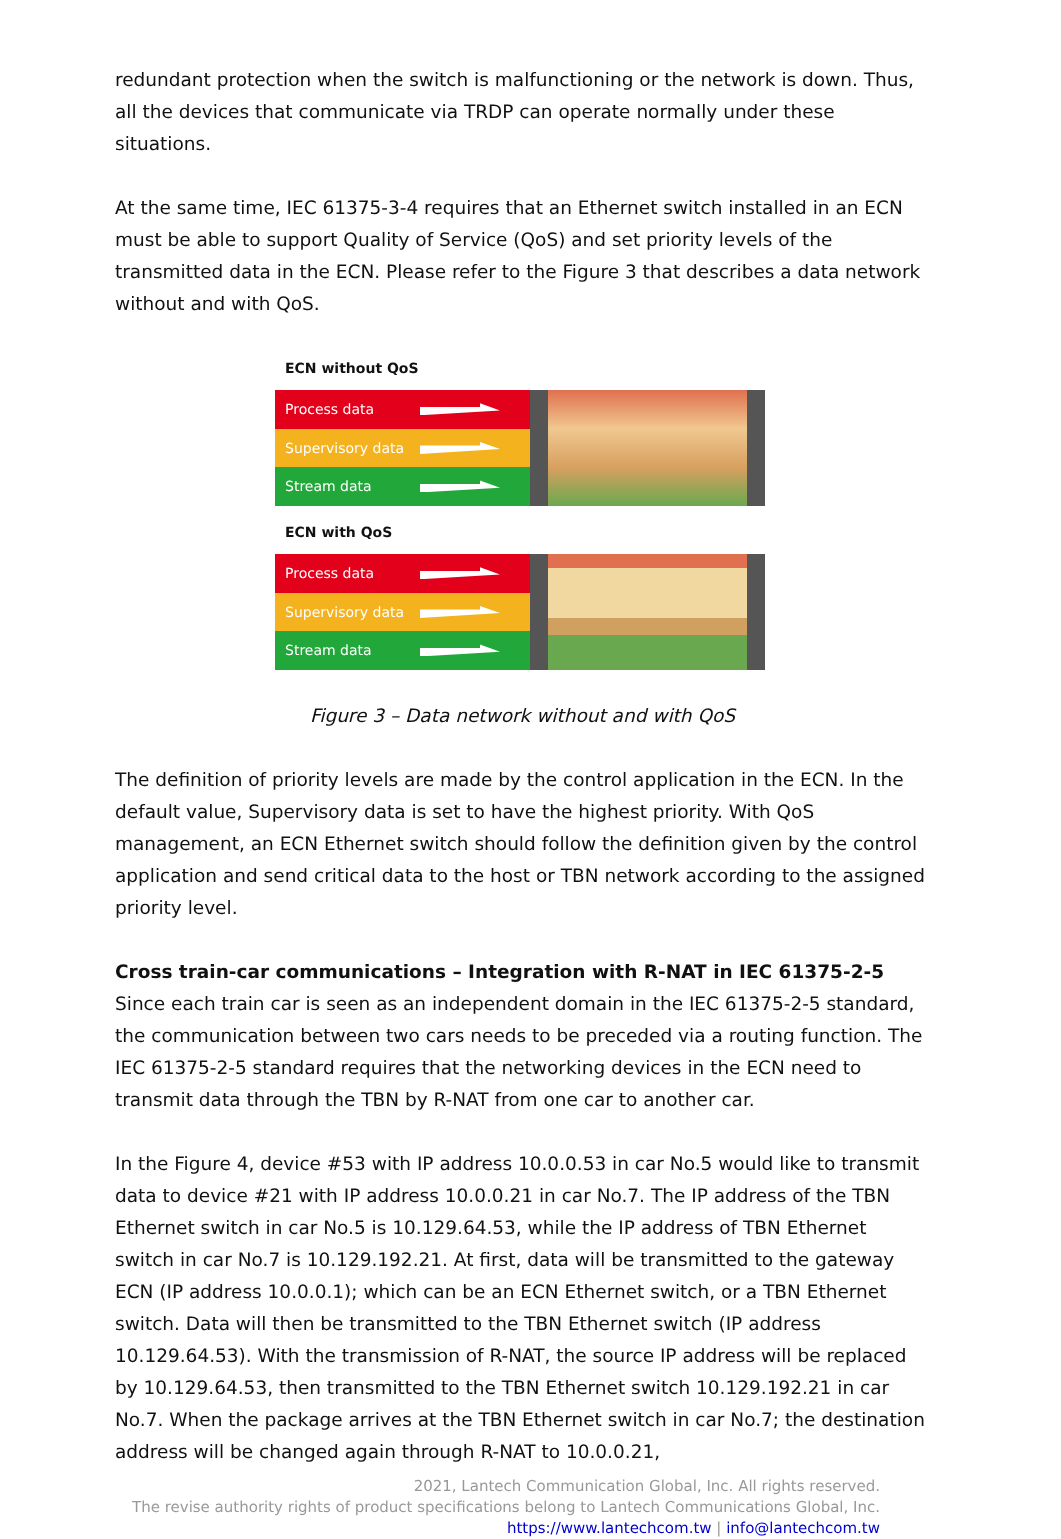redundant protection when the switch is malfunctioning or the network is down. Thus, all the devices that communicate via TRDP can operate normally under these situations.
At the same time, IEC 61375-3-4 requires that an Ethernet switch installed in an ECN must be able to support Quality of Service (QoS) and set priority levels of the transmitted data in the ECN. Please refer to the Figure 3 that describes a data network without and with QoS.
ECN without QoS
Process data
Supervisory data
Stream data
ECN with QoS
Process data
Supervisory data
Stream data
Figure 3 – Data network without and with QoS
The definition of priority levels are made by the control application in the ECN. In the default value, Supervisory data is set to have the highest priority. With QoS management, an ECN Ethernet switch should follow the definition given by the control application and send critical data to the host or TBN network according to the assigned priority level.
Cross train-car communications – Integration with R-NAT in IEC 61375-2-5
Since each train car is seen as an independent domain in the IEC 61375-2-5 standard, the communication between two cars needs to be preceded via a routing function. The IEC 61375-2-5 standard requires that the networking devices in the ECN need to transmit data through the TBN by R-NAT from one car to another car.
In the Figure 4, device #53 with IP address 10.0.0.53 in car No.5 would like to transmit data to device #21 with IP address 10.0.0.21 in car No.7. The IP address of the TBN Ethernet switch in car No.5 is 10.129.64.53, while the IP address of TBN Ethernet switch in car No.7 is 10.129.192.21. At first, data will be transmitted to the gateway ECN (IP address 10.0.0.1); which can be an ECN Ethernet switch, or a TBN Ethernet switch. Data will then be transmitted to the TBN Ethernet switch (IP address 10.129.64.53). With the transmission of R-NAT, the source IP address will be replaced by 10.129.64.53, then transmitted to the TBN Ethernet switch 10.129.192.21 in car No.7. When the package arrives at the TBN Ethernet switch in car No.7; the destination address will be changed again through R-NAT to 10.0.0.21,
2021, Lantech Communication Global, Inc. All rights reserved.
The revise authority rights of product specifications belong to Lantech Communications Global, Inc.
https://www.lantechcom.tw | info@lantechcom.tw